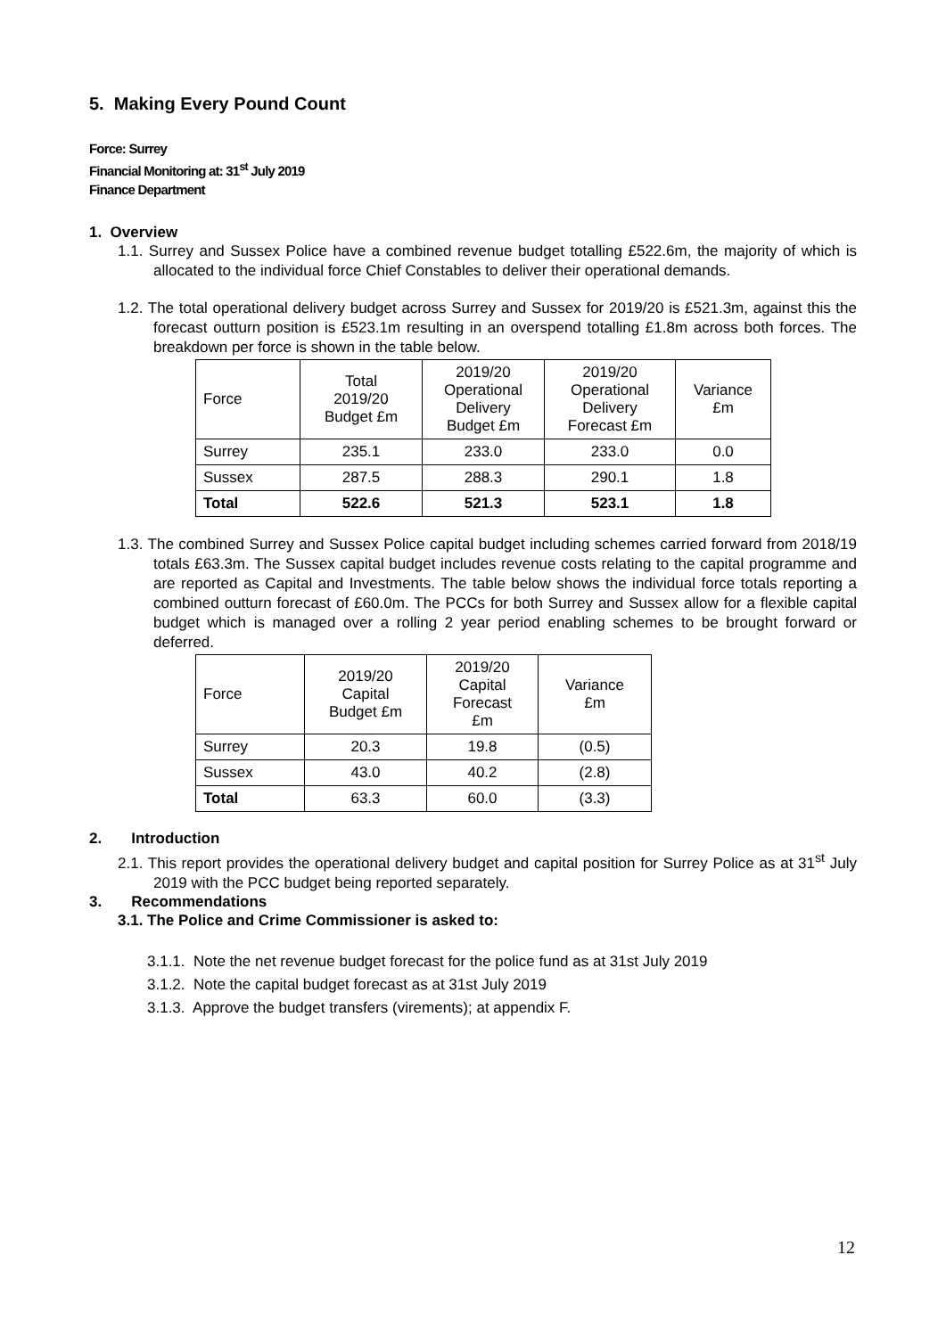5. Making Every Pound Count
Force: Surrey
Financial Monitoring at: 31<sup>st</sup> July 2019
Finance Department
1. Overview
1.1. Surrey and Sussex Police have a combined revenue budget totalling £522.6m, the majority of which is allocated to the individual force Chief Constables to deliver their operational demands.
1.2. The total operational delivery budget across Surrey and Sussex for 2019/20 is £521.3m, against this the forecast outturn position is £523.1m resulting in an overspend totalling £1.8m across both forces. The breakdown per force is shown in the table below.
| Force | Total 2019/20 Budget £m | 2019/20 Operational Delivery Budget £m | 2019/20 Operational Delivery Forecast £m | Variance £m |
| --- | --- | --- | --- | --- |
| Surrey | 235.1 | 233.0 | 233.0 | 0.0 |
| Sussex | 287.5 | 288.3 | 290.1 | 1.8 |
| Total | 522.6 | 521.3 | 523.1 | 1.8 |
1.3. The combined Surrey and Sussex Police capital budget including schemes carried forward from 2018/19 totals £63.3m. The Sussex capital budget includes revenue costs relating to the capital programme and are reported as Capital and Investments. The table below shows the individual force totals reporting a combined outturn forecast of £60.0m. The PCCs for both Surrey and Sussex allow for a flexible capital budget which is managed over a rolling 2 year period enabling schemes to be brought forward or deferred.
| Force | 2019/20 Capital Budget £m | 2019/20 Capital Forecast £m | Variance £m |
| --- | --- | --- | --- |
| Surrey | 20.3 | 19.8 | (0.5) |
| Sussex | 43.0 | 40.2 | (2.8) |
| Total | 63.3 | 60.0 | (3.3) |
2. Introduction
2.1. This report provides the operational delivery budget and capital position for Surrey Police as at 31<sup>st</sup> July 2019 with the PCC budget being reported separately.
3. Recommendations
3.1. The Police and Crime Commissioner is asked to:
3.1.1. Note the net revenue budget forecast for the police fund as at 31st July 2019
3.1.2. Note the capital budget forecast as at 31st July 2019
3.1.3. Approve the budget transfers (virements); at appendix F.
12